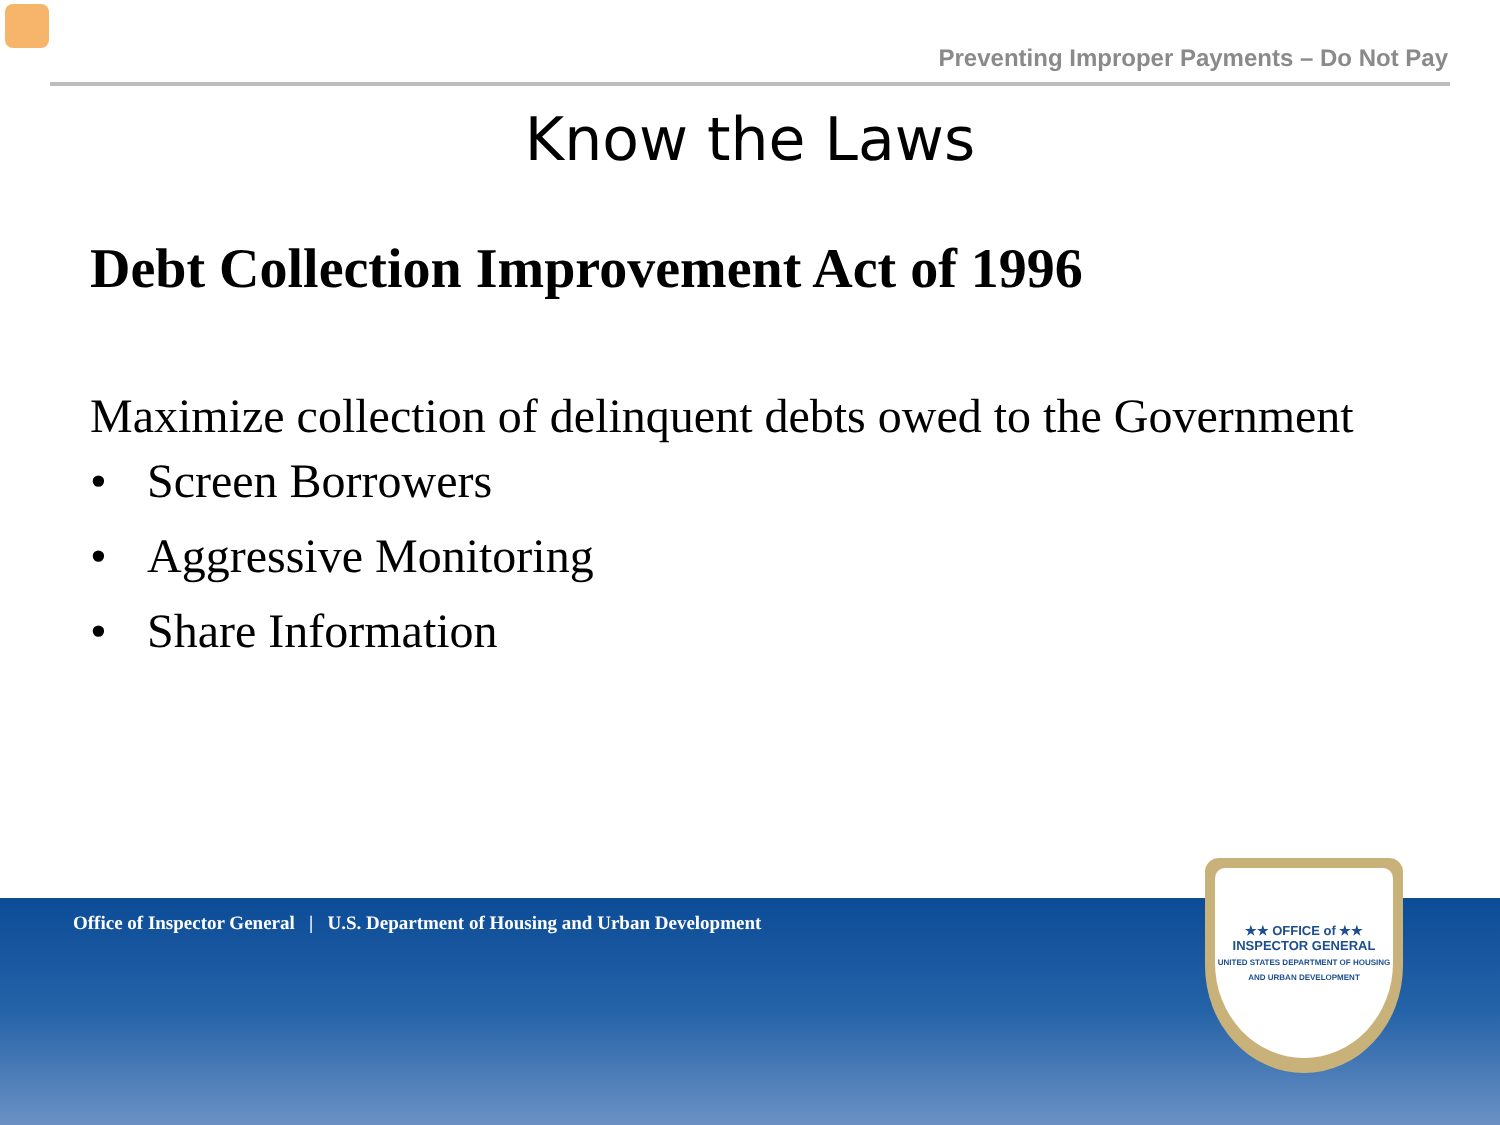Preventing Improper Payments – Do Not Pay
Know the Laws
Debt Collection Improvement Act of 1996
Maximize collection of delinquent debts owed to the Government
• Screen Borrowers
• Aggressive Monitoring
• Share Information
Office of Inspector General | U.S. Department of Housing and Urban Development
★★ OFFICE of ★★
INSPECTOR GENERAL
UNITED STATES DEPARTMENT OF HOUSING AND URBAN DEVELOPMENT